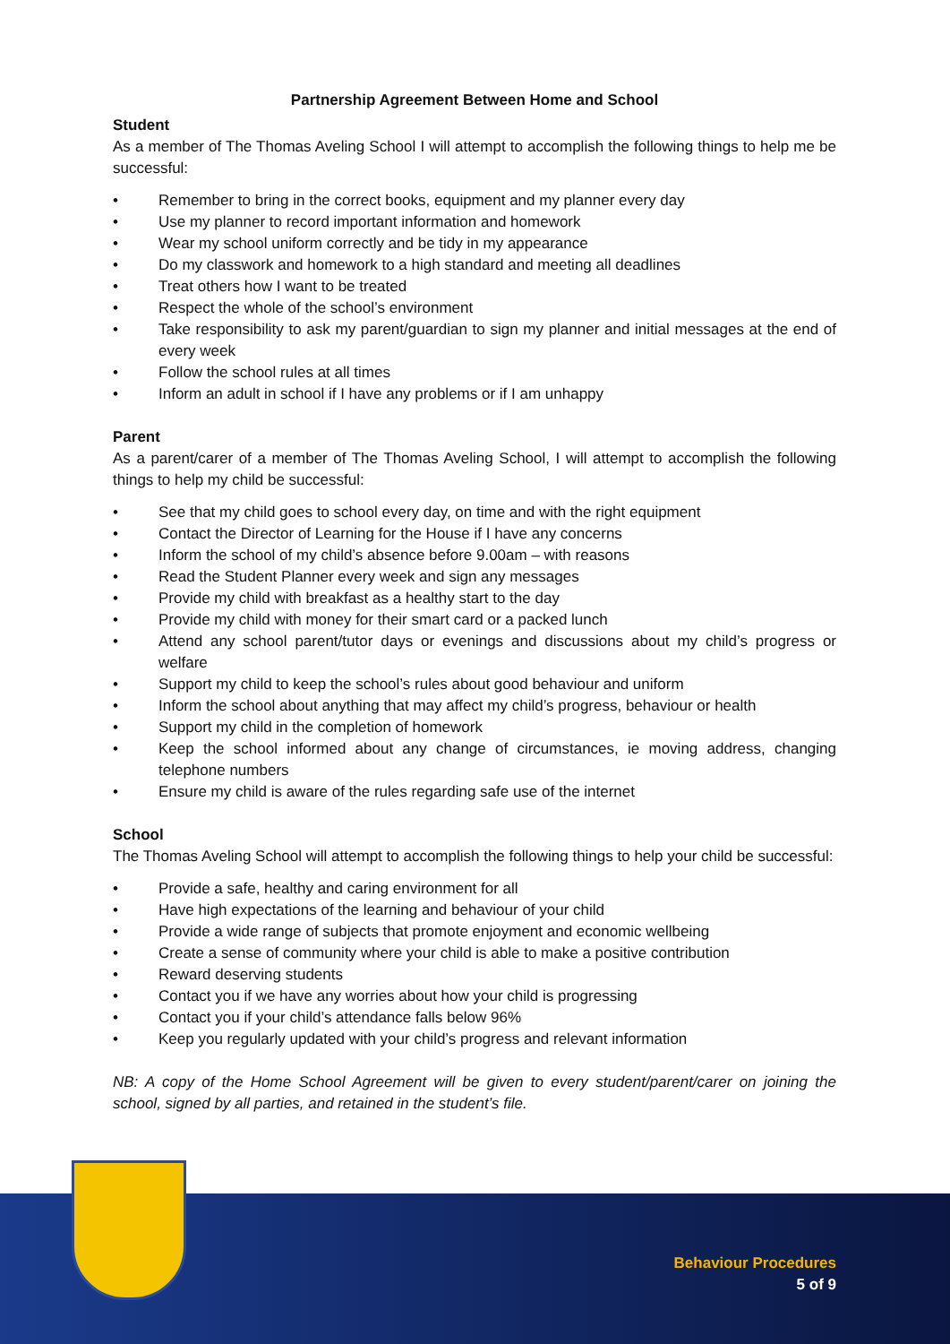Partnership Agreement Between Home and School
Student
As a member of The Thomas Aveling School I will attempt to accomplish the following things to help me be successful:
• Remember to bring in the correct books, equipment and my planner every day
• Use my planner to record important information and homework
• Wear my school uniform correctly and be tidy in my appearance
• Do my classwork and homework to a high standard and meeting all deadlines
• Treat others how I want to be treated
• Respect the whole of the school’s environment
• Take responsibility to ask my parent/guardian to sign my planner and initial messages at the end of every week
• Follow the school rules at all times
• Inform an adult in school if I have any problems or if I am unhappy
Parent
As a parent/carer of a member of The Thomas Aveling School, I will attempt to accomplish the following things to help my child be successful:
• See that my child goes to school every day, on time and with the right equipment
• Contact the Director of Learning for the House if I have any concerns
• Inform the school of my child’s absence before 9.00am – with reasons
• Read the Student Planner every week and sign any messages
• Provide my child with breakfast as a healthy start to the day
• Provide my child with money for their smart card or a packed lunch
• Attend any school parent/tutor days or evenings and discussions about my child’s progress or welfare
• Support my child to keep the school’s rules about good behaviour and uniform
• Inform the school about anything that may affect my child’s progress, behaviour or health
• Support my child in the completion of homework
• Keep the school informed about any change of circumstances, ie moving address, changing telephone numbers
• Ensure my child is aware of the rules regarding safe use of the internet
School
The Thomas Aveling School will attempt to accomplish the following things to help your child be successful:
• Provide a safe, healthy and caring environment for all
• Have high expectations of the learning and behaviour of your child
• Provide a wide range of subjects that promote enjoyment and economic wellbeing
• Create a sense of community where your child is able to make a positive contribution
• Reward deserving students
• Contact you if we have any worries about how your child is progressing
• Contact you if your child’s attendance falls below 96%
• Keep you regularly updated with your child’s progress and relevant information
NB: A copy of the Home School Agreement will be given to every student/parent/carer on joining the school, signed by all parties, and retained in the student’s file.
Behaviour Procedures
5 of 9